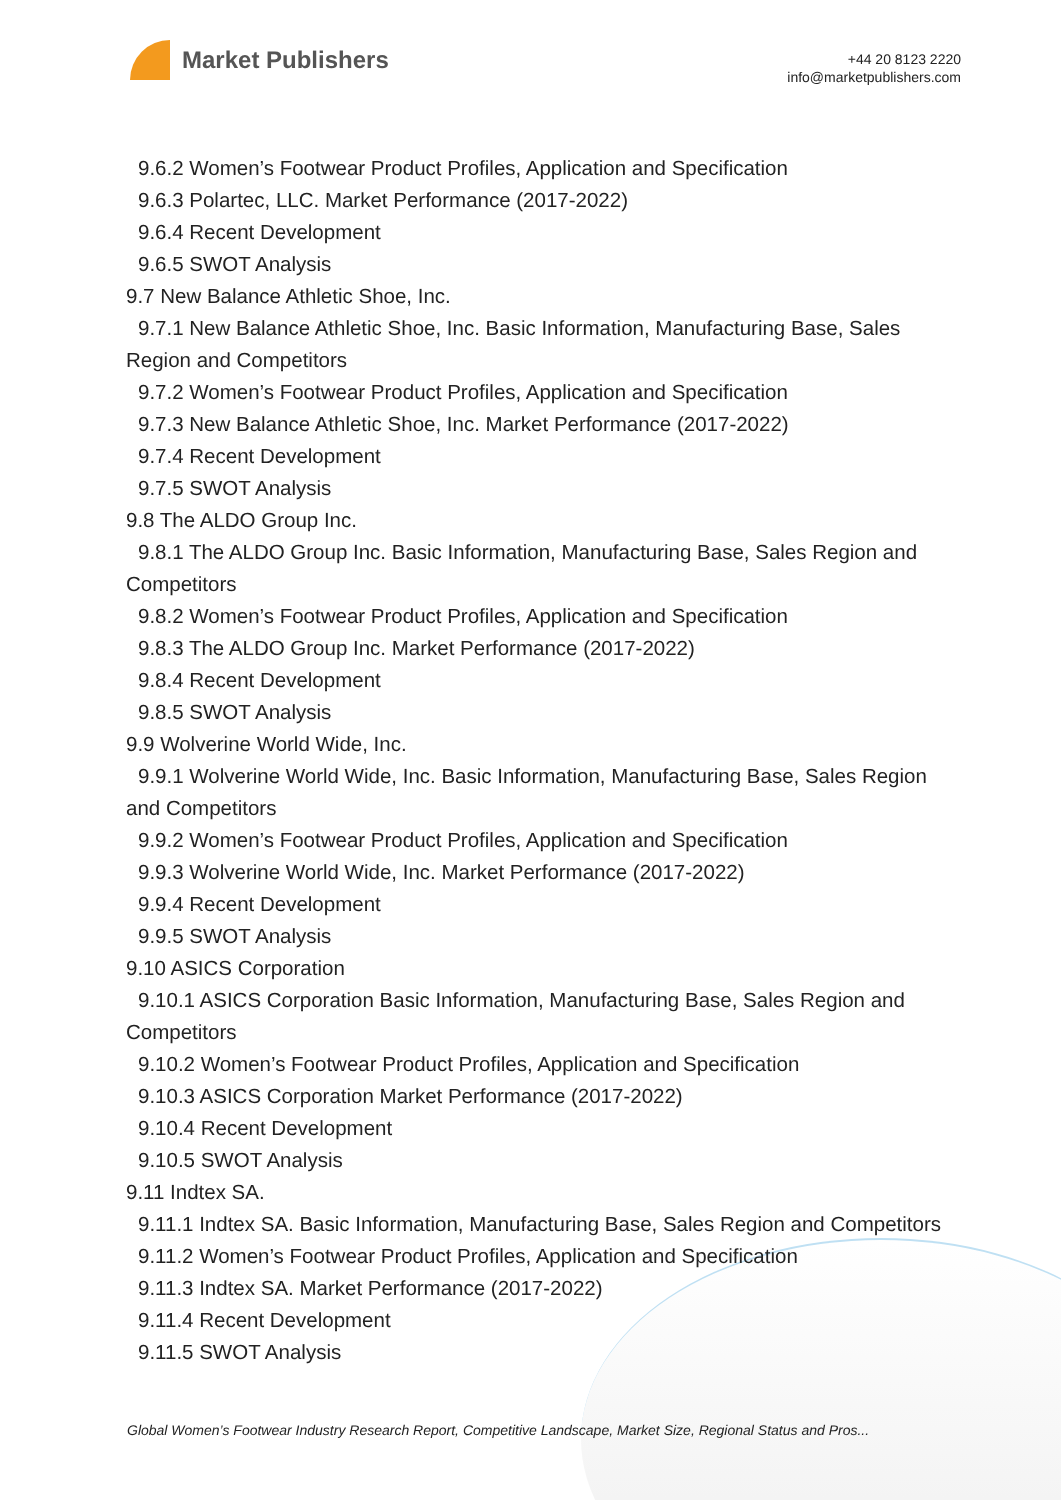Market Publishers
+44 20 8123 2220
info@marketpublishers.com
9.6.2 Women’s Footwear Product Profiles, Application and Specification
9.6.3 Polartec, LLC. Market Performance (2017-2022)
9.6.4 Recent Development
9.6.5 SWOT Analysis
9.7 New Balance Athletic Shoe, Inc.
9.7.1 New Balance Athletic Shoe, Inc. Basic Information, Manufacturing Base, Sales Region and Competitors
9.7.2 Women’s Footwear Product Profiles, Application and Specification
9.7.3 New Balance Athletic Shoe, Inc. Market Performance (2017-2022)
9.7.4 Recent Development
9.7.5 SWOT Analysis
9.8 The ALDO Group Inc.
9.8.1 The ALDO Group Inc. Basic Information, Manufacturing Base, Sales Region and Competitors
9.8.2 Women’s Footwear Product Profiles, Application and Specification
9.8.3 The ALDO Group Inc. Market Performance (2017-2022)
9.8.4 Recent Development
9.8.5 SWOT Analysis
9.9 Wolverine World Wide, Inc.
9.9.1 Wolverine World Wide, Inc. Basic Information, Manufacturing Base, Sales Region and Competitors
9.9.2 Women’s Footwear Product Profiles, Application and Specification
9.9.3 Wolverine World Wide, Inc. Market Performance (2017-2022)
9.9.4 Recent Development
9.9.5 SWOT Analysis
9.10 ASICS Corporation
9.10.1 ASICS Corporation Basic Information, Manufacturing Base, Sales Region and Competitors
9.10.2 Women’s Footwear Product Profiles, Application and Specification
9.10.3 ASICS Corporation Market Performance (2017-2022)
9.10.4 Recent Development
9.10.5 SWOT Analysis
9.11 Indtex SA.
9.11.1 Indtex SA. Basic Information, Manufacturing Base, Sales Region and Competitors
9.11.2 Women’s Footwear Product Profiles, Application and Specification
9.11.3 Indtex SA. Market Performance (2017-2022)
9.11.4 Recent Development
9.11.5 SWOT Analysis
Global Women’s Footwear Industry Research Report, Competitive Landscape, Market Size, Regional Status and Pros...